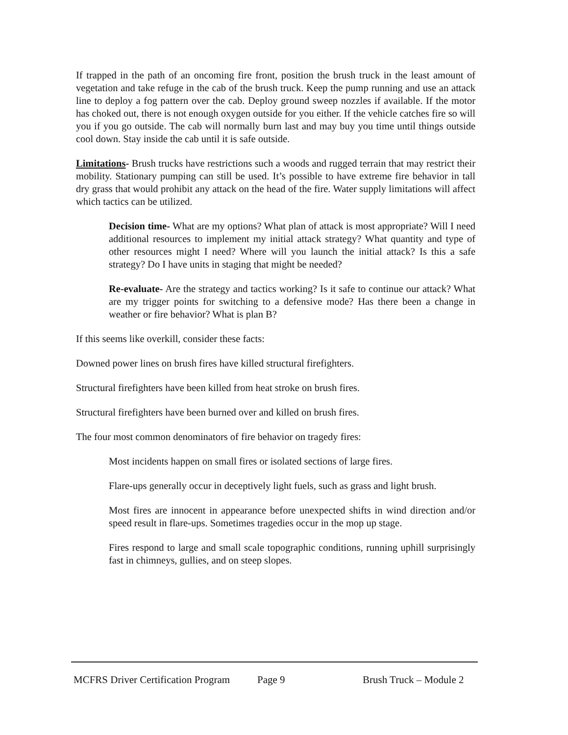If trapped in the path of an oncoming fire front, position the brush truck in the least amount of vegetation and take refuge in the cab of the brush truck. Keep the pump running and use an attack line to deploy a fog pattern over the cab. Deploy ground sweep nozzles if available. If the motor has choked out, there is not enough oxygen outside for you either. If the vehicle catches fire so will you if you go outside. The cab will normally burn last and may buy you time until things outside cool down. Stay inside the cab until it is safe outside.
Limitations- Brush trucks have restrictions such a woods and rugged terrain that may restrict their mobility. Stationary pumping can still be used. It’s possible to have extreme fire behavior in tall dry grass that would prohibit any attack on the head of the fire. Water supply limitations will affect which tactics can be utilized.
Decision time- What are my options? What plan of attack is most appropriate? Will I need additional resources to implement my initial attack strategy? What quantity and type of other resources might I need? Where will you launch the initial attack? Is this a safe strategy? Do I have units in staging that might be needed?
Re-evaluate- Are the strategy and tactics working? Is it safe to continue our attack? What are my trigger points for switching to a defensive mode? Has there been a change in weather or fire behavior? What is plan B?
If this seems like overkill, consider these facts:
Downed power lines on brush fires have killed structural firefighters.
Structural firefighters have been killed from heat stroke on brush fires.
Structural firefighters have been burned over and killed on brush fires.
The four most common denominators of fire behavior on tragedy fires:
Most incidents happen on small fires or isolated sections of large fires.
Flare-ups generally occur in deceptively light fuels, such as grass and light brush.
Most fires are innocent in appearance before unexpected shifts in wind direction and/or speed result in flare-ups. Sometimes tragedies occur in the mop up stage.
Fires respond to large and small scale topographic conditions, running uphill surprisingly fast in chimneys, gullies, and on steep slopes.
MCFRS Driver Certification Program Page 9 Brush Truck – Module 2